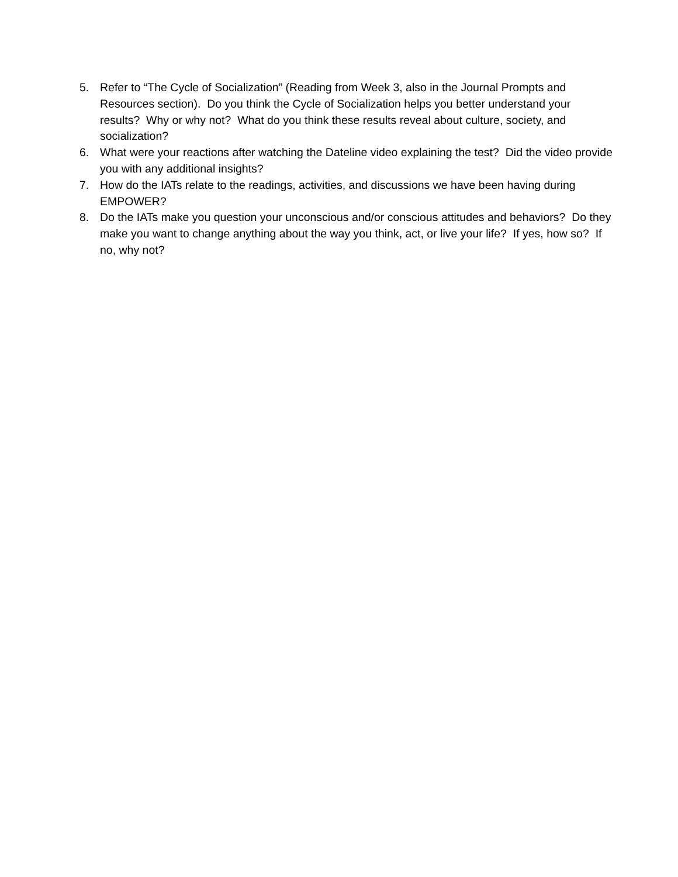5. Refer to “The Cycle of Socialization” (Reading from Week 3, also in the Journal Prompts and Resources section). Do you think the Cycle of Socialization helps you better understand your results? Why or why not? What do you think these results reveal about culture, society, and socialization?
6. What were your reactions after watching the Dateline video explaining the test? Did the video provide you with any additional insights?
7. How do the IATs relate to the readings, activities, and discussions we have been having during EMPOWER?
8. Do the IATs make you question your unconscious and/or conscious attitudes and behaviors? Do they make you want to change anything about the way you think, act, or live your life? If yes, how so? If no, why not?